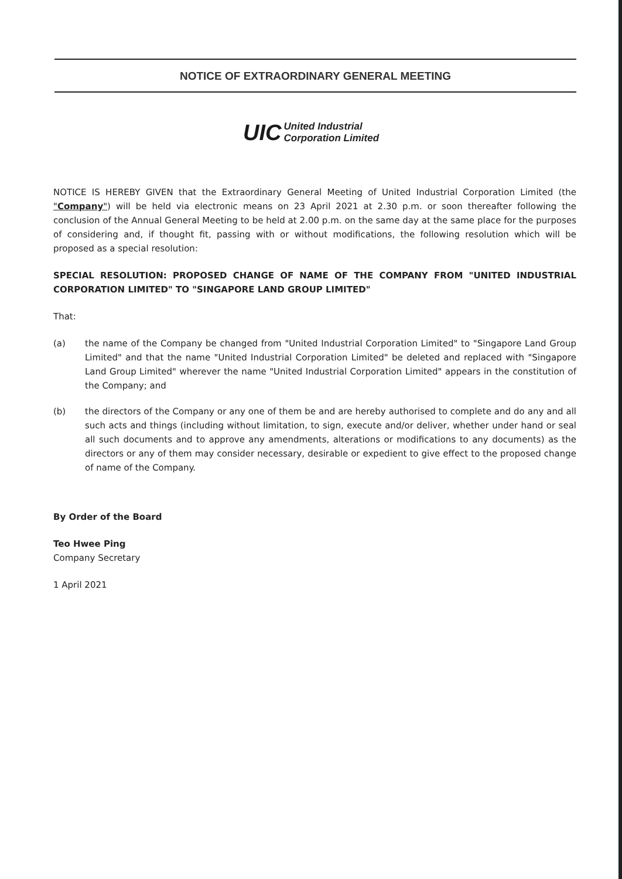NOTICE OF EXTRAORDINARY GENERAL MEETING
UIC United Industrial
Corporation Limited
NOTICE IS HEREBY GIVEN that the Extraordinary General Meeting of United Industrial Corporation Limited (the "Company") will be held via electronic means on 23 April 2021 at 2.30 p.m. or soon thereafter following the conclusion of the Annual General Meeting to be held at 2.00 p.m. on the same day at the same place for the purposes of considering and, if thought fit, passing with or without modifications, the following resolution which will be proposed as a special resolution:
SPECIAL RESOLUTION: PROPOSED CHANGE OF NAME OF THE COMPANY FROM "UNITED INDUSTRIAL CORPORATION LIMITED" TO "SINGAPORE LAND GROUP LIMITED"
That:
(a) the name of the Company be changed from "United Industrial Corporation Limited" to "Singapore Land Group Limited" and that the name "United Industrial Corporation Limited" be deleted and replaced with "Singapore Land Group Limited" wherever the name "United Industrial Corporation Limited" appears in the constitution of the Company; and
(b) the directors of the Company or any one of them be and are hereby authorised to complete and do any and all such acts and things (including without limitation, to sign, execute and/or deliver, whether under hand or seal all such documents and to approve any amendments, alterations or modifications to any documents) as the directors or any of them may consider necessary, desirable or expedient to give effect to the proposed change of name of the Company.
By Order of the Board
Teo Hwee Ping
Company Secretary
1 April 2021